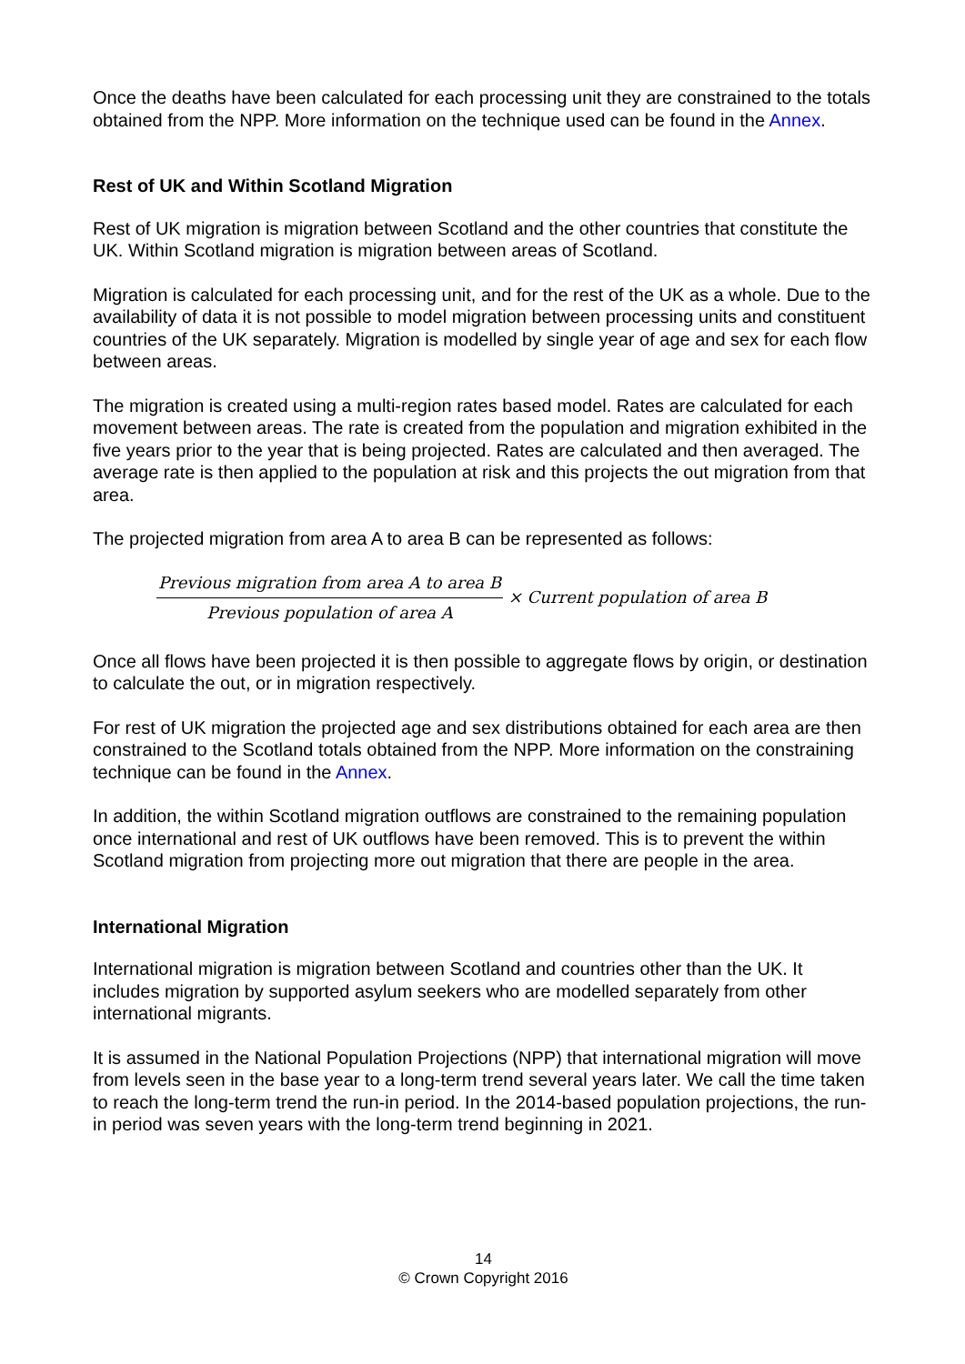Once the deaths have been calculated for each processing unit they are constrained to the totals obtained from the NPP. More information on the technique used can be found in the Annex.
Rest of UK and Within Scotland Migration
Rest of UK migration is migration between Scotland and the other countries that constitute the UK. Within Scotland migration is migration between areas of Scotland.
Migration is calculated for each processing unit, and for the rest of the UK as a whole. Due to the availability of data it is not possible to model migration between processing units and constituent countries of the UK separately. Migration is modelled by single year of age and sex for each flow between areas.
The migration is created using a multi-region rates based model. Rates are calculated for each movement between areas. The rate is created from the population and migration exhibited in the five years prior to the year that is being projected. Rates are calculated and then averaged. The average rate is then applied to the population at risk and this projects the out migration from that area.
The projected migration from area A to area B can be represented as follows:
Previous migration from area A to area B
Previous population of area A
× Current population of area B
Once all flows have been projected it is then possible to aggregate flows by origin, or destination to calculate the out, or in migration respectively.
For rest of UK migration the projected age and sex distributions obtained for each area are then constrained to the Scotland totals obtained from the NPP. More information on the constraining technique can be found in the Annex.
In addition, the within Scotland migration outflows are constrained to the remaining population once international and rest of UK outflows have been removed. This is to prevent the within Scotland migration from projecting more out migration that there are people in the area.
International Migration
International migration is migration between Scotland and countries other than the UK. It includes migration by supported asylum seekers who are modelled separately from other international migrants.
It is assumed in the National Population Projections (NPP) that international migration will move from levels seen in the base year to a long-term trend several years later. We call the time taken to reach the long-term trend the run-in period. In the 2014-based population projections, the run-in period was seven years with the long-term trend beginning in 2021.
14
© Crown Copyright 2016